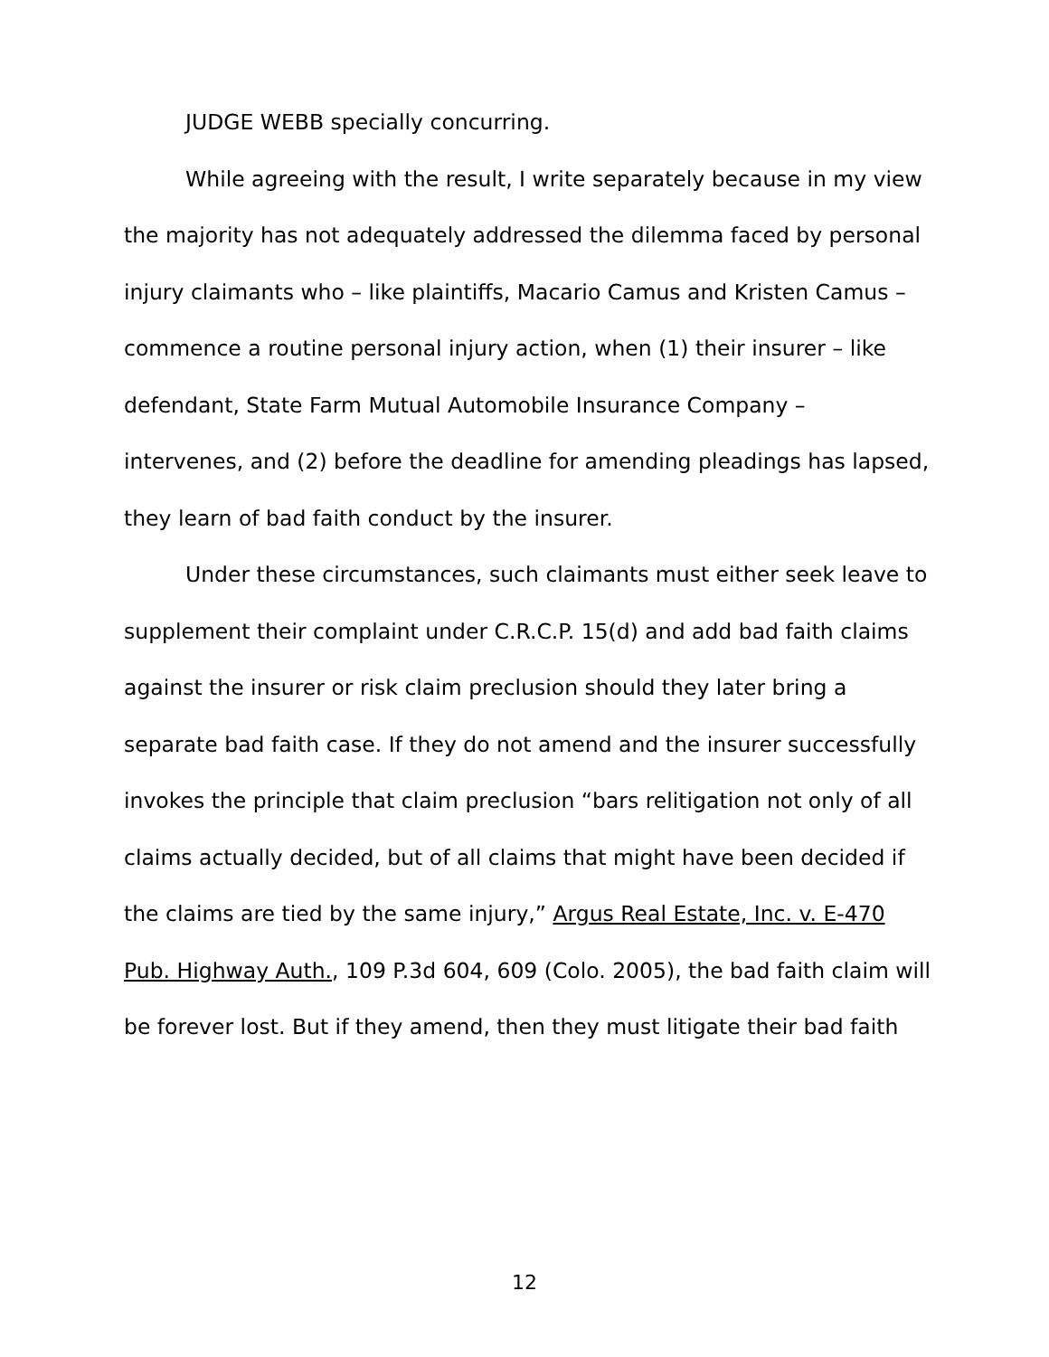JUDGE WEBB specially concurring.
While agreeing with the result, I write separately because in my view the majority has not adequately addressed the dilemma faced by personal injury claimants who – like plaintiffs, Macario Camus and Kristen Camus – commence a routine personal injury action, when (1) their insurer – like defendant, State Farm Mutual Automobile Insurance Company – intervenes, and (2) before the deadline for amending pleadings has lapsed, they learn of bad faith conduct by the insurer.
Under these circumstances, such claimants must either seek leave to supplement their complaint under C.R.C.P. 15(d) and add bad faith claims against the insurer or risk claim preclusion should they later bring a separate bad faith case. If they do not amend and the insurer successfully invokes the principle that claim preclusion “bars relitigation not only of all claims actually decided, but of all claims that might have been decided if the claims are tied by the same injury,” Argus Real Estate, Inc. v. E-470 Pub. Highway Auth., 109 P.3d 604, 609 (Colo. 2005), the bad faith claim will be forever lost. But if they amend, then they must litigate their bad faith
12